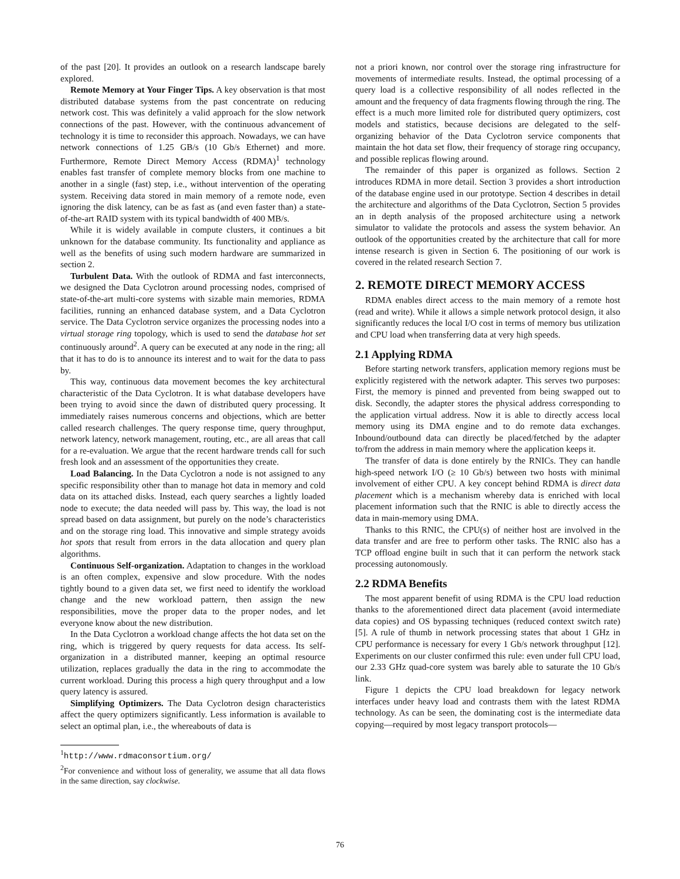of the past [20]. It provides an outlook on a research landscape barely explored.
Remote Memory at Your Finger Tips. A key observation is that most distributed database systems from the past concentrate on reducing network cost. This was definitely a valid approach for the slow network connections of the past. However, with the continuous advancement of technology it is time to reconsider this approach. Nowadays, we can have network connections of 1.25 GB/s (10 Gb/s Ethernet) and more. Furthermore, Remote Direct Memory Access (RDMA)<sup>1</sup> technology enables fast transfer of complete memory blocks from one machine to another in a single (fast) step, i.e., without intervention of the operating system. Receiving data stored in main memory of a remote node, even ignoring the disk latency, can be as fast as (and even faster than) a state-of-the-art RAID system with its typical bandwidth of 400 MB/s.
While it is widely available in compute clusters, it continues a bit unknown for the database community. Its functionality and appliance as well as the benefits of using such modern hardware are summarized in section 2.
Turbulent Data. With the outlook of RDMA and fast interconnects, we designed the Data Cyclotron around processing nodes, comprised of state-of-the-art multi-core systems with sizable main memories, RDMA facilities, running an enhanced database system, and a Data Cyclotron service. The Data Cyclotron service organizes the processing nodes into a virtual storage ring topology, which is used to send the database hot set continuously around<sup>2</sup>. A query can be executed at any node in the ring; all that it has to do is to announce its interest and to wait for the data to pass by.
This way, continuous data movement becomes the key architectural characteristic of the Data Cyclotron. It is what database developers have been trying to avoid since the dawn of distributed query processing. It immediately raises numerous concerns and objections, which are better called research challenges. The query response time, query throughput, network latency, network management, routing, etc., are all areas that call for a re-evaluation. We argue that the recent hardware trends call for such fresh look and an assessment of the opportunities they create.
Load Balancing. In the Data Cyclotron a node is not assigned to any specific responsibility other than to manage hot data in memory and cold data on its attached disks. Instead, each query searches a lightly loaded node to execute; the data needed will pass by. This way, the load is not spread based on data assignment, but purely on the node’s characteristics and on the storage ring load. This innovative and simple strategy avoids hot spots that result from errors in the data allocation and query plan algorithms.
Continuous Self-organization. Adaptation to changes in the workload is an often complex, expensive and slow procedure. With the nodes tightly bound to a given data set, we first need to identify the workload change and the new workload pattern, then assign the new responsibilities, move the proper data to the proper nodes, and let everyone know about the new distribution.
In the Data Cyclotron a workload change affects the hot data set on the ring, which is triggered by query requests for data access. Its self-organization in a distributed manner, keeping an optimal resource utilization, replaces gradually the data in the ring to accommodate the current workload. During this process a high query throughput and a low query latency is assured.
Simplifying Optimizers. The Data Cyclotron design characteristics affect the query optimizers significantly. Less information is available to select an optimal plan, i.e., the whereabouts of data is
<sup>1</sup> http://www.rdmaconsortium.org/
<sup>2</sup> For convenience and without loss of generality, we assume that all data flows in the same direction, say clockwise.
not a priori known, nor control over the storage ring infrastructure for movements of intermediate results. Instead, the optimal processing of a query load is a collective responsibility of all nodes reflected in the amount and the frequency of data fragments flowing through the ring. The effect is a much more limited role for distributed query optimizers, cost models and statistics, because decisions are delegated to the self-organizing behavior of the Data Cyclotron service components that maintain the hot data set flow, their frequency of storage ring occupancy, and possible replicas flowing around.
The remainder of this paper is organized as follows. Section 2 introduces RDMA in more detail. Section 3 provides a short introduction of the database engine used in our prototype. Section 4 describes in detail the architecture and algorithms of the Data Cyclotron, Section 5 provides an in depth analysis of the proposed architecture using a network simulator to validate the protocols and assess the system behavior. An outlook of the opportunities created by the architecture that call for more intense research is given in Section 6. The positioning of our work is covered in the related research Section 7.
2. REMOTE DIRECT MEMORY ACCESS
RDMA enables direct access to the main memory of a remote host (read and write). While it allows a simple network protocol design, it also significantly reduces the local I/O cost in terms of memory bus utilization and CPU load when transferring data at very high speeds.
2.1 Applying RDMA
Before starting network transfers, application memory regions must be explicitly registered with the network adapter. This serves two purposes: First, the memory is pinned and prevented from being swapped out to disk. Secondly, the adapter stores the physical address corresponding to the application virtual address. Now it is able to directly access local memory using its DMA engine and to do remote data exchanges. Inbound/outbound data can directly be placed/fetched by the adapter to/from the address in main memory where the application keeps it.
The transfer of data is done entirely by the RNICs. They can handle high-speed network I/O (≥ 10 Gb/s) between two hosts with minimal involvement of either CPU. A key concept behind RDMA is direct data placement which is a mechanism whereby data is enriched with local placement information such that the RNIC is able to directly access the data in main-memory using DMA.
Thanks to this RNIC, the CPU(s) of neither host are involved in the data transfer and are free to perform other tasks. The RNIC also has a TCP offload engine built in such that it can perform the network stack processing autonomously.
2.2 RDMA Benefits
The most apparent benefit of using RDMA is the CPU load reduction thanks to the aforementioned direct data placement (avoid intermediate data copies) and OS bypassing techniques (reduced context switch rate) [5]. A rule of thumb in network processing states that about 1 GHz in CPU performance is necessary for every 1 Gb/s network throughput [12]. Experiments on our cluster confirmed this rule: even under full CPU load, our 2.33 GHz quad-core system was barely able to saturate the 10 Gb/s link.
Figure 1 depicts the CPU load breakdown for legacy network interfaces under heavy load and contrasts them with the latest RDMA technology. As can be seen, the dominating cost is the intermediate data copying—required by most legacy transport protocols—
76